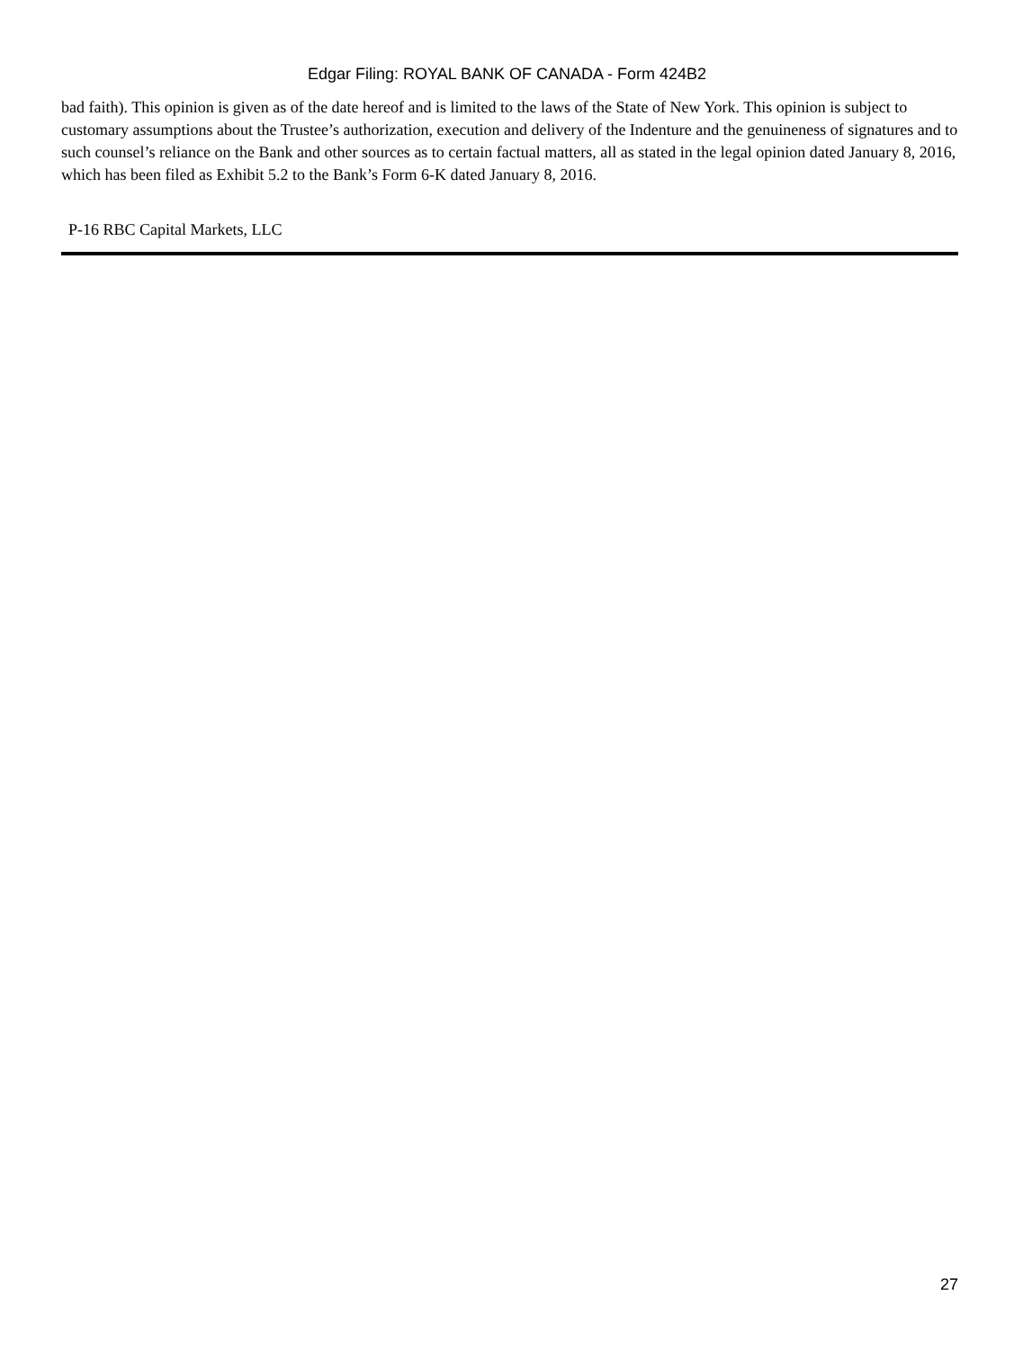Edgar Filing: ROYAL BANK OF CANADA - Form 424B2
bad faith). This opinion is given as of the date hereof and is limited to the laws of the State of New York. This opinion is subject to customary assumptions about the Trustee’s authorization, execution and delivery of the Indenture and the genuineness of signatures and to such counsel’s reliance on the Bank and other sources as to certain factual matters, all as stated in the legal opinion dated January 8, 2016, which has been filed as Exhibit 5.2 to the Bank’s Form 6-K dated January 8, 2016.
P-16 RBC Capital Markets, LLC
27